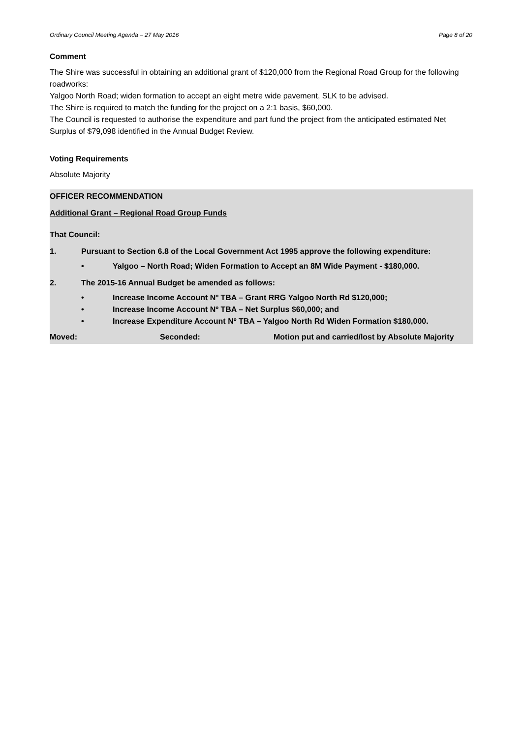Ordinary Council Meeting Agenda – 27 May 2016 Page 8 of 20
Comment
The Shire was successful in obtaining an additional grant of $120,000 from the Regional Road Group for the following roadworks:
Yalgoo North Road; widen formation to accept an eight metre wide pavement, SLK to be advised.
The Shire is required to match the funding for the project on a 2:1 basis, $60,000.
The Council is requested to authorise the expenditure and part fund the project from the anticipated estimated Net Surplus of $79,098 identified in the Annual Budget Review.
Voting Requirements
Absolute Majority
OFFICER RECOMMENDATION
Additional Grant – Regional Road Group Funds
That Council:
1. Pursuant to Section 6.8 of the Local Government Act 1995 approve the following expenditure:
• Yalgoo – North Road; Widen Formation to Accept an 8M Wide Payment - $180,000.
2. The 2015-16 Annual Budget be amended as follows:
• Increase Income Account Nº TBA – Grant RRG Yalgoo North Rd $120,000;
• Increase Income Account Nº TBA – Net Surplus $60,000; and
• Increase Expenditure Account Nº TBA – Yalgoo North Rd Widen Formation $180,000.
Moved: Seconded: Motion put and carried/lost by Absolute Majority